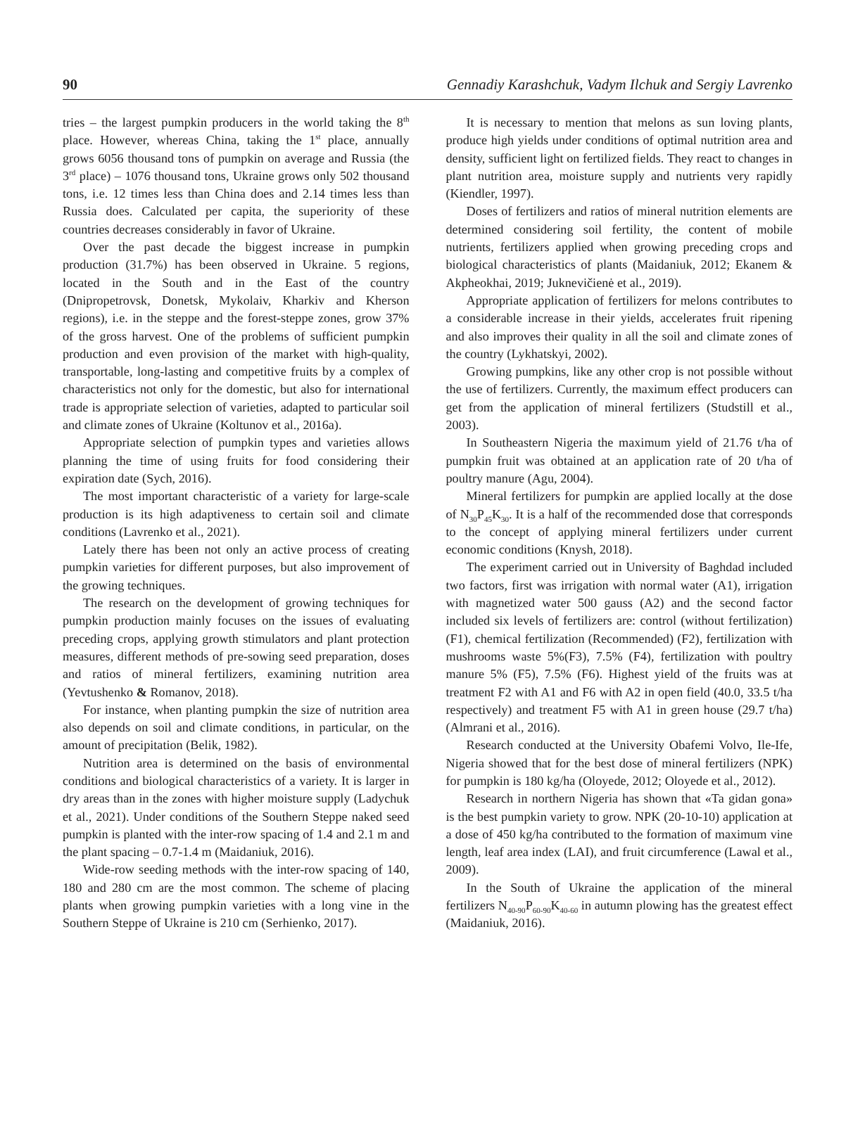90 Gennadiy Karashchuk, Vadym Ilchuk and Sergiy Lavrenko
tries – the largest pumpkin producers in the world taking the 8<sup>th</sup> place. However, whereas China, taking the 1<sup>st</sup> place, annually grows 6056 thousand tons of pumpkin on average and Russia (the 3<sup>rd</sup> place) – 1076 thousand tons, Ukraine grows only 502 thousand tons, i.e. 12 times less than China does and 2.14 times less than Russia does. Calculated per capita, the superiority of these countries decreases considerably in favor of Ukraine.
Over the past decade the biggest increase in pumpkin production (31.7%) has been observed in Ukraine. 5 regions, located in the South and in the East of the country (Dnipropetrovsk, Donetsk, Mykolaiv, Kharkiv and Kherson regions), i.e. in the steppe and the forest-steppe zones, grow 37% of the gross harvest. One of the problems of sufficient pumpkin production and even provision of the market with high-quality, transportable, long-lasting and competitive fruits by a complex of characteristics not only for the domestic, but also for international trade is appropriate selection of varieties, adapted to particular soil and climate zones of Ukraine (Koltunov et al., 2016a).
Appropriate selection of pumpkin types and varieties allows planning the time of using fruits for food considering their expiration date (Sych, 2016).
The most important characteristic of a variety for large-scale production is its high adaptiveness to certain soil and climate conditions (Lavrenko et al., 2021).
Lately there has been not only an active process of creating pumpkin varieties for different purposes, but also improvement of the growing techniques.
The research on the development of growing techniques for pumpkin production mainly focuses on the issues of evaluating preceding crops, applying growth stimulators and plant protection measures, different methods of pre-sowing seed preparation, doses and ratios of mineral fertilizers, examining nutrition area (Yevtushenko & Romanov, 2018).
For instance, when planting pumpkin the size of nutrition area also depends on soil and climate conditions, in particular, on the amount of precipitation (Belik, 1982).
Nutrition area is determined on the basis of environmental conditions and biological characteristics of a variety. It is larger in dry areas than in the zones with higher moisture supply (Ladychuk et al., 2021). Under conditions of the Southern Steppe naked seed pumpkin is planted with the inter-row spacing of 1.4 and 2.1 m and the plant spacing – 0.7-1.4 m (Maidaniuk, 2016).
Wide-row seeding methods with the inter-row spacing of 140, 180 and 280 cm are the most common. The scheme of placing plants when growing pumpkin varieties with a long vine in the Southern Steppe of Ukraine is 210 cm (Serhienko, 2017).
It is necessary to mention that melons as sun loving plants, produce high yields under conditions of optimal nutrition area and density, sufficient light on fertilized fields. They react to changes in plant nutrition area, moisture supply and nutrients very rapidly (Kiendler, 1997).
Doses of fertilizers and ratios of mineral nutrition elements are determined considering soil fertility, the content of mobile nutrients, fertilizers applied when growing preceding crops and biological characteristics of plants (Maidaniuk, 2012; Ekanem & Akpheokhai, 2019; Juknevičienė et al., 2019).
Appropriate application of fertilizers for melons contributes to a considerable increase in their yields, accelerates fruit ripening and also improves their quality in all the soil and climate zones of the country (Lykhatskyi, 2002).
Growing pumpkins, like any other crop is not possible without the use of fertilizers. Currently, the maximum effect producers can get from the application of mineral fertilizers (Studstill et al., 2003).
In Southeastern Nigeria the maximum yield of 21.76 t/ha of pumpkin fruit was obtained at an application rate of 20 t/ha of poultry manure (Agu, 2004).
Mineral fertilizers for pumpkin are applied locally at the dose of N<sub>30</sub>P<sub>45</sub>K<sub>30</sub>. It is a half of the recommended dose that corresponds to the concept of applying mineral fertilizers under current economic conditions (Knysh, 2018).
The experiment carried out in University of Baghdad included two factors, first was irrigation with normal water (A1), irrigation with magnetized water 500 gauss (A2) and the second factor included six levels of fertilizers are: control (without fertilization) (F1), chemical fertilization (Recommended) (F2), fertilization with mushrooms waste 5%(F3), 7.5% (F4), fertilization with poultry manure 5% (F5), 7.5% (F6). Highest yield of the fruits was at treatment F2 with A1 and F6 with A2 in open field (40.0, 33.5 t/ha respectively) and treatment F5 with A1 in green house (29.7 t/ha) (Almrani et al., 2016).
Research conducted at the University Obafemi Volvo, Ile-Ife, Nigeria showed that for the best dose of mineral fertilizers (NPK) for pumpkin is 180 kg/ha (Oloyede, 2012; Oloyede et al., 2012).
Research in northern Nigeria has shown that «Ta gidan gona» is the best pumpkin variety to grow. NPK (20-10-10) application at a dose of 450 kg/ha contributed to the formation of maximum vine length, leaf area index (LAI), and fruit circumference (Lawal et al., 2009).
In the South of Ukraine the application of the mineral fertilizers N<sub>40-90</sub>P<sub>60-90</sub>K<sub>40-60</sub> in autumn plowing has the greatest effect (Maidaniuk, 2016).